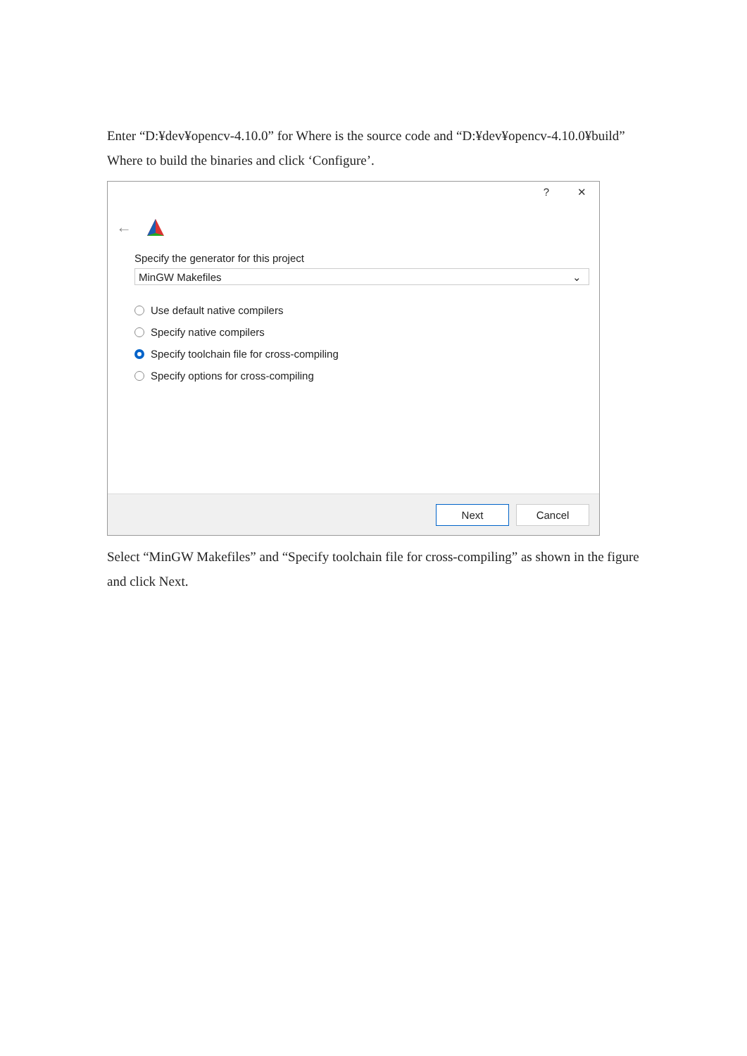Enter “D:¥dev¥opencv-4.10.0” for Where is the source code and “D:¥dev¥opencv-4.10.0¥build” Where to build the binaries and click ‘Configure’.
? ✕
←
Specify the generator for this project
MinGW Makefiles ⌄
Use default native compilers
Specify native compilers
Specify toolchain file for cross-compiling
Specify options for cross-compiling
Next Cancel
Select “MinGW Makefiles” and “Specify toolchain file for cross-compiling” as shown in the figure and click Next.